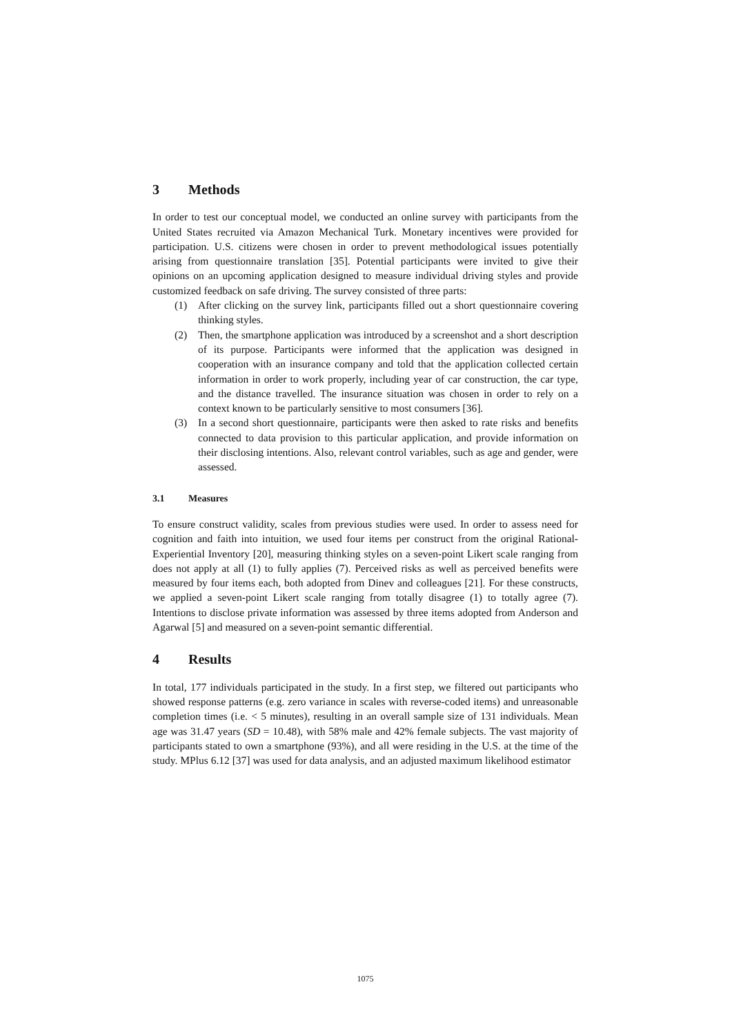3 Methods
In order to test our conceptual model, we conducted an online survey with participants from the United States recruited via Amazon Mechanical Turk. Monetary incentives were provided for participation. U.S. citizens were chosen in order to prevent methodological issues potentially arising from questionnaire translation [35]. Potential participants were invited to give their opinions on an upcoming application designed to measure individual driving styles and provide customized feedback on safe driving. The survey consisted of three parts:
(1) After clicking on the survey link, participants filled out a short questionnaire covering thinking styles.
(2) Then, the smartphone application was introduced by a screenshot and a short description of its purpose. Participants were informed that the application was designed in cooperation with an insurance company and told that the application collected certain information in order to work properly, including year of car construction, the car type, and the distance travelled. The insurance situation was chosen in order to rely on a context known to be particularly sensitive to most consumers [36].
(3) In a second short questionnaire, participants were then asked to rate risks and benefits connected to data provision to this particular application, and provide information on their disclosing intentions. Also, relevant control variables, such as age and gender, were assessed.
3.1 Measures
To ensure construct validity, scales from previous studies were used. In order to assess need for cognition and faith into intuition, we used four items per construct from the original Rational-Experiential Inventory [20], measuring thinking styles on a seven-point Likert scale ranging from does not apply at all (1) to fully applies (7). Perceived risks as well as perceived benefits were measured by four items each, both adopted from Dinev and colleagues [21]. For these constructs, we applied a seven-point Likert scale ranging from totally disagree (1) to totally agree (7). Intentions to disclose private information was assessed by three items adopted from Anderson and Agarwal [5] and measured on a seven-point semantic differential.
4 Results
In total, 177 individuals participated in the study. In a first step, we filtered out participants who showed response patterns (e.g. zero variance in scales with reverse-coded items) and unreasonable completion times (i.e. < 5 minutes), resulting in an overall sample size of 131 individuals. Mean age was 31.47 years (SD = 10.48), with 58% male and 42% female subjects. The vast majority of participants stated to own a smartphone (93%), and all were residing in the U.S. at the time of the study. MPlus 6.12 [37] was used for data analysis, and an adjusted maximum likelihood estimator
1075